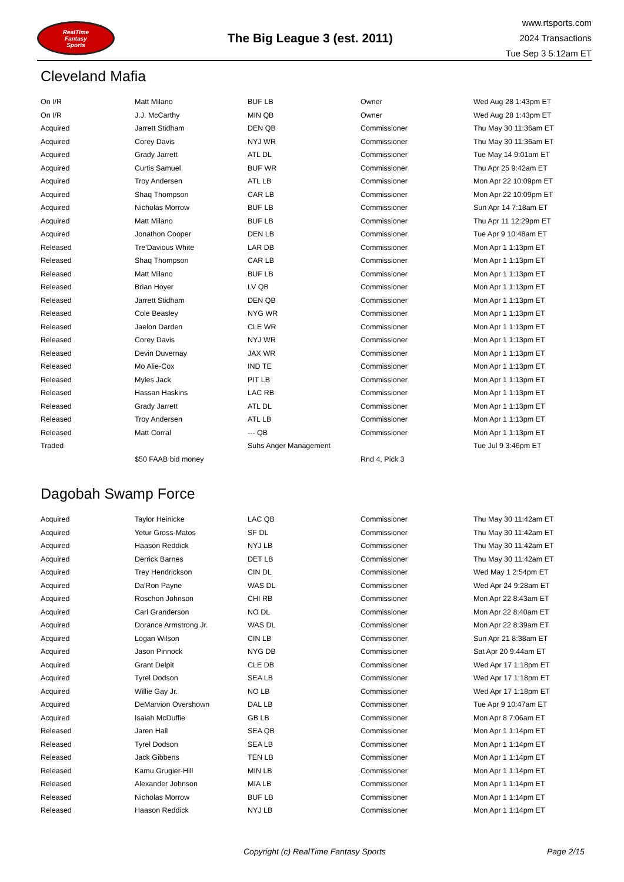RealTime
Fantasy
Sports
The Big League 3 (est. 2011)
www.rtsports.com
2024 Transactions
Tue Sep 3 5:12am ET
Cleveland Mafia
| On I/R | Matt Milano | BUF LB | Owner | Wed Aug 28 1:43pm ET |
| On I/R | J.J. McCarthy | MIN QB | Owner | Wed Aug 28 1:43pm ET |
| Acquired | Jarrett Stidham | DEN QB | Commissioner | Thu May 30 11:36am ET |
| Acquired | Corey Davis | NYJ WR | Commissioner | Thu May 30 11:36am ET |
| Acquired | Grady Jarrett | ATL DL | Commissioner | Tue May 14 9:01am ET |
| Acquired | Curtis Samuel | BUF WR | Commissioner | Thu Apr 25 9:42am ET |
| Acquired | Troy Andersen | ATL LB | Commissioner | Mon Apr 22 10:09pm ET |
| Acquired | Shaq Thompson | CAR LB | Commissioner | Mon Apr 22 10:09pm ET |
| Acquired | Nicholas Morrow | BUF LB | Commissioner | Sun Apr 14 7:18am ET |
| Acquired | Matt Milano | BUF LB | Commissioner | Thu Apr 11 12:29pm ET |
| Acquired | Jonathon Cooper | DEN LB | Commissioner | Tue Apr 9 10:48am ET |
| Released | Tre'Davious White | LAR DB | Commissioner | Mon Apr 1 1:13pm ET |
| Released | Shaq Thompson | CAR LB | Commissioner | Mon Apr 1 1:13pm ET |
| Released | Matt Milano | BUF LB | Commissioner | Mon Apr 1 1:13pm ET |
| Released | Brian Hoyer | LV QB | Commissioner | Mon Apr 1 1:13pm ET |
| Released | Jarrett Stidham | DEN QB | Commissioner | Mon Apr 1 1:13pm ET |
| Released | Cole Beasley | NYG WR | Commissioner | Mon Apr 1 1:13pm ET |
| Released | Jaelon Darden | CLE WR | Commissioner | Mon Apr 1 1:13pm ET |
| Released | Corey Davis | NYJ WR | Commissioner | Mon Apr 1 1:13pm ET |
| Released | Devin Duvernay | JAX WR | Commissioner | Mon Apr 1 1:13pm ET |
| Released | Mo Alie-Cox | IND TE | Commissioner | Mon Apr 1 1:13pm ET |
| Released | Myles Jack | PIT LB | Commissioner | Mon Apr 1 1:13pm ET |
| Released | Hassan Haskins | LAC RB | Commissioner | Mon Apr 1 1:13pm ET |
| Released | Grady Jarrett | ATL DL | Commissioner | Mon Apr 1 1:13pm ET |
| Released | Troy Andersen | ATL LB | Commissioner | Mon Apr 1 1:13pm ET |
| Released | Matt Corral | --- QB | Commissioner | Mon Apr 1 1:13pm ET |
| Traded | | Suhs Anger Management | | Tue Jul 9 3:46pm ET |
| | $50 FAAB bid money | | Rnd 4, Pick 3 | |
Dagobah Swamp Force
| Acquired | Taylor Heinicke | LAC QB | Commissioner | Thu May 30 11:42am ET |
| Acquired | Yetur Gross-Matos | SF DL | Commissioner | Thu May 30 11:42am ET |
| Acquired | Haason Reddick | NYJ LB | Commissioner | Thu May 30 11:42am ET |
| Acquired | Derrick Barnes | DET LB | Commissioner | Thu May 30 11:42am ET |
| Acquired | Trey Hendrickson | CIN DL | Commissioner | Wed May 1 2:54pm ET |
| Acquired | Da'Ron Payne | WAS DL | Commissioner | Wed Apr 24 9:28am ET |
| Acquired | Roschon Johnson | CHI RB | Commissioner | Mon Apr 22 8:43am ET |
| Acquired | Carl Granderson | NO DL | Commissioner | Mon Apr 22 8:40am ET |
| Acquired | Dorance Armstrong Jr. | WAS DL | Commissioner | Mon Apr 22 8:39am ET |
| Acquired | Logan Wilson | CIN LB | Commissioner | Sun Apr 21 8:38am ET |
| Acquired | Jason Pinnock | NYG DB | Commissioner | Sat Apr 20 9:44am ET |
| Acquired | Grant Delpit | CLE DB | Commissioner | Wed Apr 17 1:18pm ET |
| Acquired | Tyrel Dodson | SEA LB | Commissioner | Wed Apr 17 1:18pm ET |
| Acquired | Willie Gay Jr. | NO LB | Commissioner | Wed Apr 17 1:18pm ET |
| Acquired | DeMarvion Overshown | DAL LB | Commissioner | Tue Apr 9 10:47am ET |
| Acquired | Isaiah McDuffie | GB LB | Commissioner | Mon Apr 8 7:06am ET |
| Released | Jaren Hall | SEA QB | Commissioner | Mon Apr 1 1:14pm ET |
| Released | Tyrel Dodson | SEA LB | Commissioner | Mon Apr 1 1:14pm ET |
| Released | Jack Gibbens | TEN LB | Commissioner | Mon Apr 1 1:14pm ET |
| Released | Kamu Grugier-Hill | MIN LB | Commissioner | Mon Apr 1 1:14pm ET |
| Released | Alexander Johnson | MIA LB | Commissioner | Mon Apr 1 1:14pm ET |
| Released | Nicholas Morrow | BUF LB | Commissioner | Mon Apr 1 1:14pm ET |
| Released | Haason Reddick | NYJ LB | Commissioner | Mon Apr 1 1:14pm ET |
Copyright (c) RealTime Fantasy Sports Page 2/15